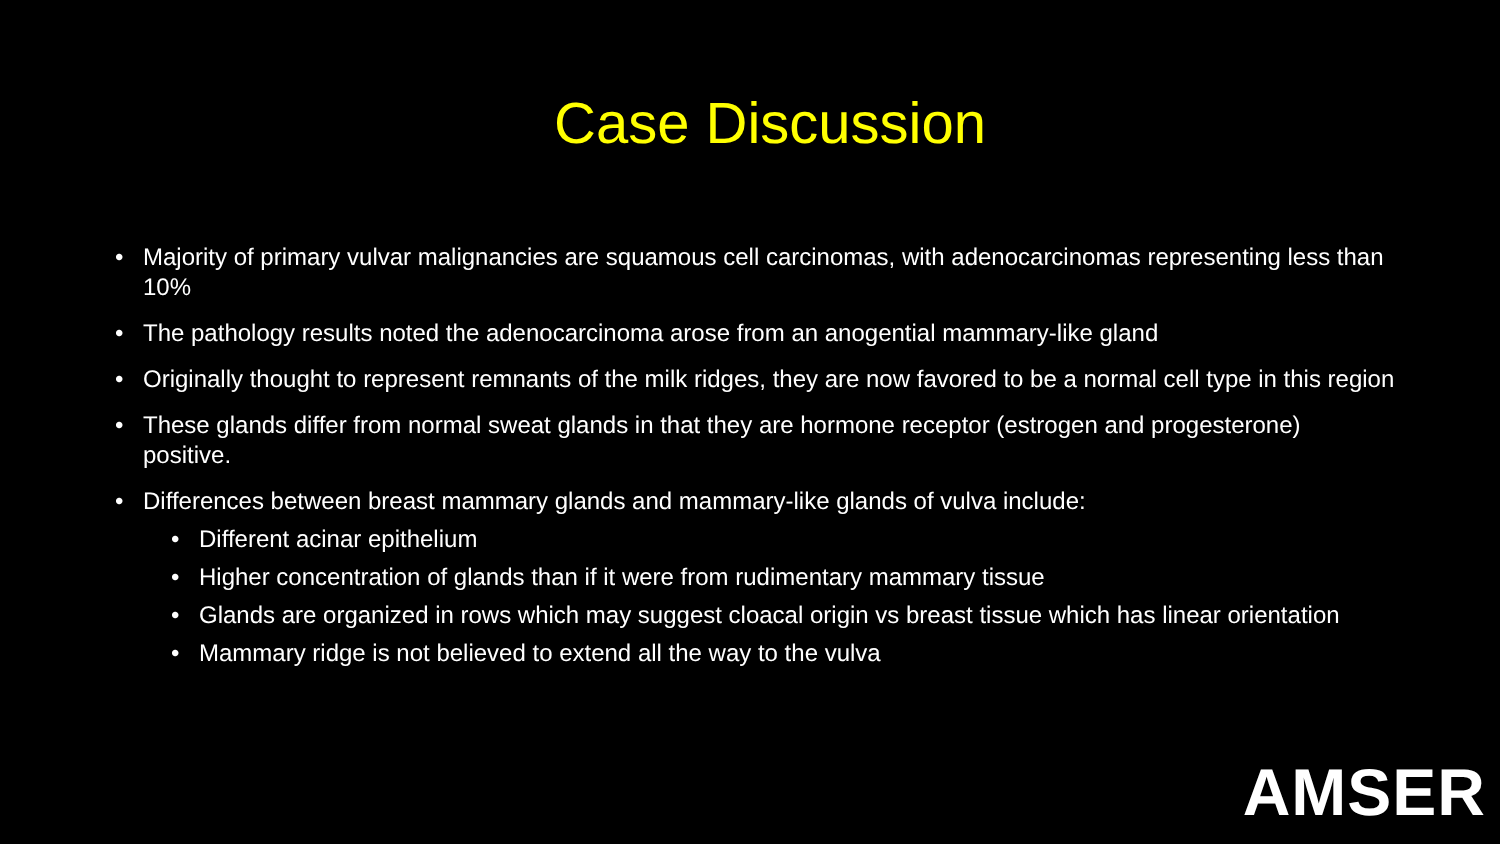Case Discussion
• Majority of primary vulvar malignancies are squamous cell carcinomas, with adenocarcinomas representing less than 10%
• The pathology results noted the adenocarcinoma arose from an anogential mammary-like gland
• Originally thought to represent remnants of the milk ridges, they are now favored to be a normal cell type in this region
• These glands differ from normal sweat glands in that they are hormone receptor (estrogen and progesterone) positive.
• Differences between breast mammary glands and mammary-like glands of vulva include:
• Different acinar epithelium
• Higher concentration of glands than if it were from rudimentary mammary tissue
• Glands are organized in rows which may suggest cloacal origin vs breast tissue which has linear orientation
• Mammary ridge is not believed to extend all the way to the vulva
AMSER